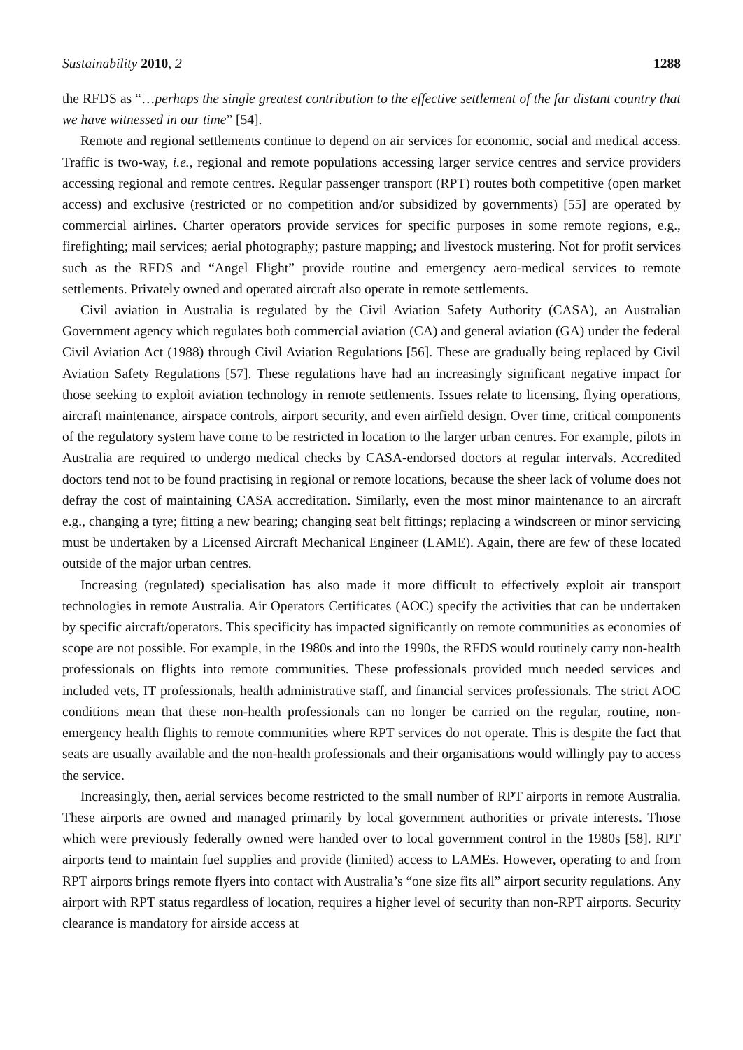Sustainability 2010, 2 1288
the RFDS as “…perhaps the single greatest contribution to the effective settlement of the far distant country that we have witnessed in our time” [54].
Remote and regional settlements continue to depend on air services for economic, social and medical access. Traffic is two-way, i.e., regional and remote populations accessing larger service centres and service providers accessing regional and remote centres. Regular passenger transport (RPT) routes both competitive (open market access) and exclusive (restricted or no competition and/or subsidized by governments) [55] are operated by commercial airlines. Charter operators provide services for specific purposes in some remote regions, e.g., firefighting; mail services; aerial photography; pasture mapping; and livestock mustering. Not for profit services such as the RFDS and “Angel Flight” provide routine and emergency aero-medical services to remote settlements. Privately owned and operated aircraft also operate in remote settlements.
Civil aviation in Australia is regulated by the Civil Aviation Safety Authority (CASA), an Australian Government agency which regulates both commercial aviation (CA) and general aviation (GA) under the federal Civil Aviation Act (1988) through Civil Aviation Regulations [56]. These are gradually being replaced by Civil Aviation Safety Regulations [57]. These regulations have had an increasingly significant negative impact for those seeking to exploit aviation technology in remote settlements. Issues relate to licensing, flying operations, aircraft maintenance, airspace controls, airport security, and even airfield design. Over time, critical components of the regulatory system have come to be restricted in location to the larger urban centres. For example, pilots in Australia are required to undergo medical checks by CASA-endorsed doctors at regular intervals. Accredited doctors tend not to be found practising in regional or remote locations, because the sheer lack of volume does not defray the cost of maintaining CASA accreditation. Similarly, even the most minor maintenance to an aircraft e.g., changing a tyre; fitting a new bearing; changing seat belt fittings; replacing a windscreen or minor servicing must be undertaken by a Licensed Aircraft Mechanical Engineer (LAME). Again, there are few of these located outside of the major urban centres.
Increasing (regulated) specialisation has also made it more difficult to effectively exploit air transport technologies in remote Australia. Air Operators Certificates (AOC) specify the activities that can be undertaken by specific aircraft/operators. This specificity has impacted significantly on remote communities as economies of scope are not possible. For example, in the 1980s and into the 1990s, the RFDS would routinely carry non-health professionals on flights into remote communities. These professionals provided much needed services and included vets, IT professionals, health administrative staff, and financial services professionals. The strict AOC conditions mean that these non-health professionals can no longer be carried on the regular, routine, non-emergency health flights to remote communities where RPT services do not operate. This is despite the fact that seats are usually available and the non-health professionals and their organisations would willingly pay to access the service.
Increasingly, then, aerial services become restricted to the small number of RPT airports in remote Australia. These airports are owned and managed primarily by local government authorities or private interests. Those which were previously federally owned were handed over to local government control in the 1980s [58]. RPT airports tend to maintain fuel supplies and provide (limited) access to LAMEs. However, operating to and from RPT airports brings remote flyers into contact with Australia’s “one size fits all” airport security regulations. Any airport with RPT status regardless of location, requires a higher level of security than non-RPT airports. Security clearance is mandatory for airside access at